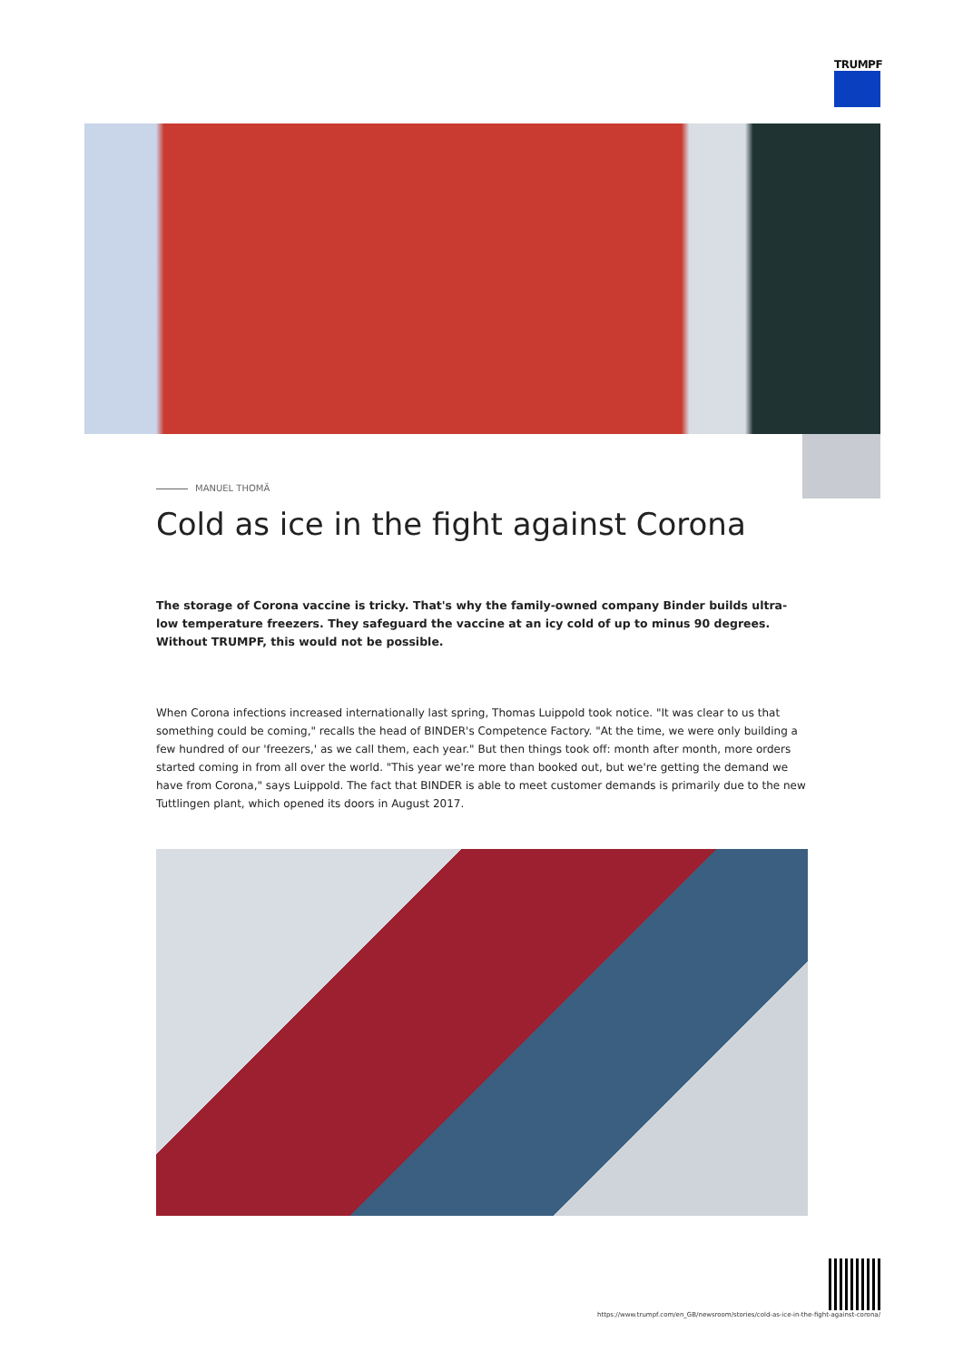TRUMPF
MANUEL THOMÄ
Cold as ice in the fight against Corona
The storage of Corona vaccine is tricky. That's why the family-owned company Binder builds ultra-low temperature freezers. They safeguard the vaccine at an icy cold of up to minus 90 degrees. Without TRUMPF, this would not be possible.
When Corona infections increased internationally last spring, Thomas Luippold took notice. "It was clear to us that something could be coming," recalls the head of BINDER's Competence Factory. "At the time, we were only building a few hundred of our 'freezers,' as we call them, each year." But then things took off: month after month, more orders started coming in from all over the world. "This year we're more than booked out, but we're getting the demand we have from Corona," says Luippold. The fact that BINDER is able to meet customer demands is primarily due to the new Tuttlingen plant, which opened its doors in August 2017.
https://www.trumpf.com/en_GB/newsroom/stories/cold-as-ice-in-the-fight-against-corona/